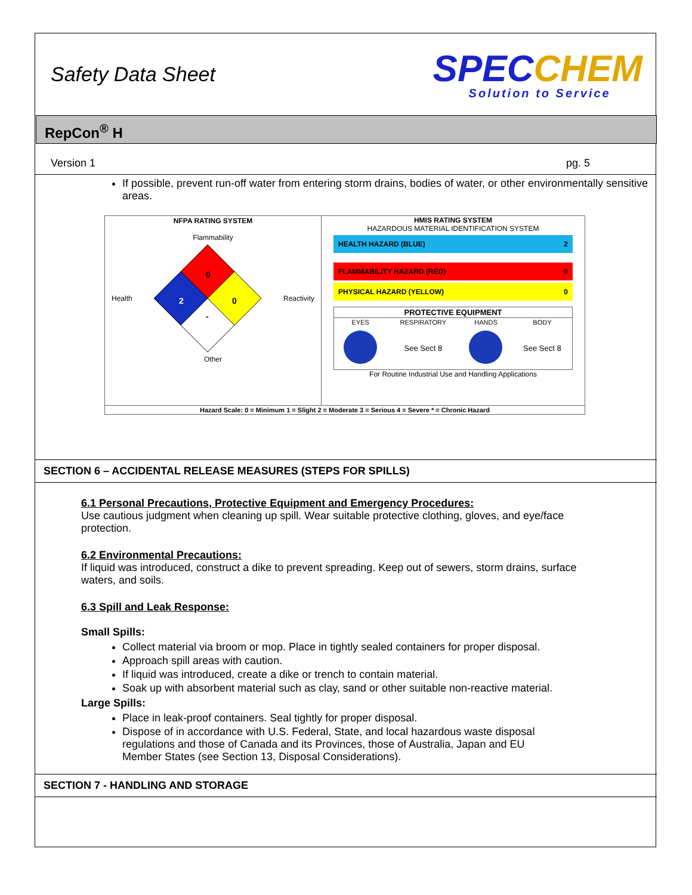Safety Data Sheet
SPECCHEM
Solution to Service
RepCon<sup>®</sup> H
Version 1 pg. 5
If possible, prevent run-off water from entering storm drains, bodies of water, or other environmentally sensitive areas.
| NFPA RATING SYSTEM Flammability Health 0 2 0 - Reactivity Other | HMIS RATING SYSTEM HAZARDOUS MATERIAL IDENTIFICATION SYSTEM HEALTH HAZARD (BLUE) 2 FLAMMABILITY HAZARD (RED) 0 PHYSICAL HAZARD (YELLOW) 0 / PROTECTIVE EQUIPMENT / / / / / --- / --- / --- / --- / / EYES / RESPIRATORY / HANDS / BODY / / / See Sect 8 / / See Sect 8 / For Routine Industrial Use and Handling Applications |
| Hazard Scale: 0 = Minimum 1 = Slight 2 = Moderate 3 = Serious 4 = Severe * = Chronic Hazard | |
SECTION 6 – ACCIDENTAL RELEASE MEASURES (STEPS FOR SPILLS)
6.1 Personal Precautions, Protective Equipment and Emergency Procedures:
Use cautious judgment when cleaning up spill. Wear suitable protective clothing, gloves, and eye/face protection.
6.2 Environmental Precautions:
If liquid was introduced, construct a dike to prevent spreading. Keep out of sewers, storm drains, surface waters, and soils.
6.3 Spill and Leak Response:
Small Spills:
Collect material via broom or mop. Place in tightly sealed containers for proper disposal.
Approach spill areas with caution.
If liquid was introduced, create a dike or trench to contain material.
Soak up with absorbent material such as clay, sand or other suitable non-reactive material.
Large Spills:
Place in leak-proof containers. Seal tightly for proper disposal.
Dispose of in accordance with U.S. Federal, State, and local hazardous waste disposal regulations and those of Canada and its Provinces, those of Australia, Japan and EU Member States (see Section 13, Disposal Considerations).
SECTION 7 - HANDLING AND STORAGE